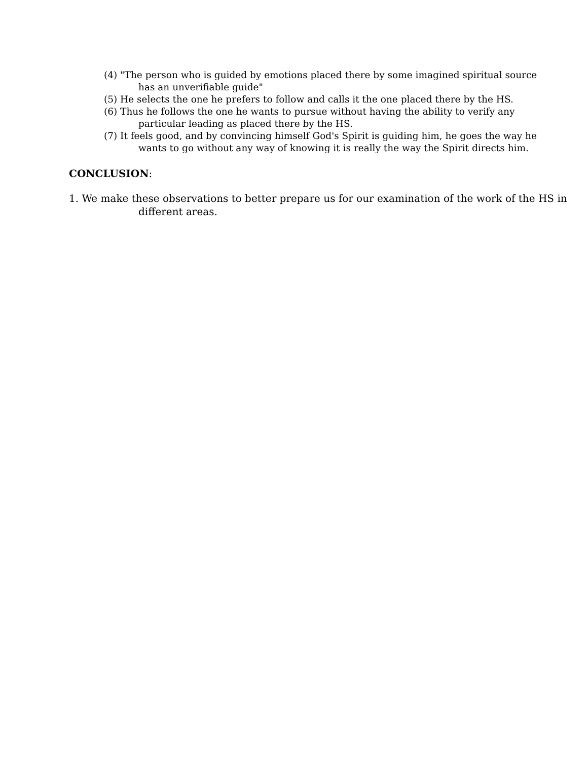(4) "The person who is guided by emotions placed there by some imagined spiritual source has an unverifiable guide"
(5) He selects the one he prefers to follow and calls it the one placed there by the HS.
(6) Thus he follows the one he wants to pursue without having the ability to verify any particular leading as placed there by the HS.
(7) It feels good, and by convincing himself God's Spirit is guiding him, he goes the way he wants to go without any way of knowing it is really the way the Spirit directs him.
CONCLUSION:
1. We make these observations to better prepare us for our examination of the work of the HS in different areas.